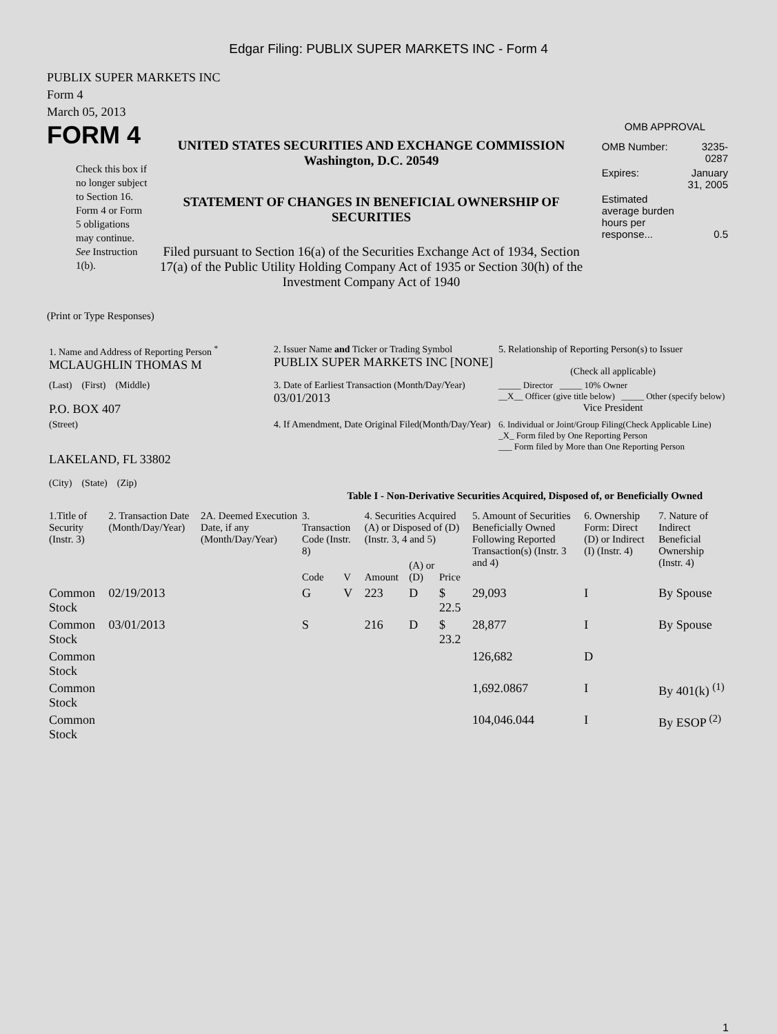Edgar Filing: PUBLIX SUPER MARKETS INC - Form 4
PUBLIX SUPER MARKETS INC
Form 4
March 05, 2013
FORM 4
Check this box if no longer subject to Section 16. Form 4 or Form 5 obligations may continue. See Instruction 1(b).
UNITED STATES SECURITIES AND EXCHANGE COMMISSION
Washington, D.C. 20549
STATEMENT OF CHANGES IN BENEFICIAL OWNERSHIP OF SECURITIES
Filed pursuant to Section 16(a) of the Securities Exchange Act of 1934, Section 17(a) of the Public Utility Holding Company Act of 1935 or Section 30(h) of the Investment Company Act of 1940
OMB APPROVAL
| OMB Number: | 3235-0287 |
| Expires: | January 31, 2005 |
| Estimated average burden hours per response... | 0.5 |
(Print or Type Responses)
| 1. Name and Address of Reporting Person <sup>*</sup> MCLAUGHLIN THOMAS M | 2. Issuer Name and Ticker or Trading Symbol PUBLIX SUPER MARKETS INC [NONE] | 5. Relationship of Reporting Person(s) to Issuer (Check all applicable) |
| (Last) (First) (Middle) P.O. BOX 407 | 3. Date of Earliest Transaction (Month/Day/Year) 03/01/2013 | _____ Director _____ 10% Owner __X__ Officer (give title below) _____ Other (specify below) Vice President |
| (Street) LAKELAND, FL 33802 (City) (State) (Zip) | 4. If Amendment, Date Original Filed(Month/Day/Year) | 6. Individual or Joint/Group Filing(Check Applicable Line) _X_ Form filed by One Reporting Person ___ Form filed by More than One Reporting Person |
Table I - Non-Derivative Securities Acquired, Disposed of, or Beneficially Owned
| 1.Title of Security (Instr. 3) | 2. Transaction Date (Month/Day/Year) | 2A. Deemed Execution Date, if any (Month/Day/Year) | 3. Transaction Code (Instr. 8) | | 4. Securities Acquired (A) or Disposed of (D) (Instr. 3, 4 and 5) | | | 5. Amount of Securities Beneficially Owned Following Reported Transaction(s) (Instr. 3 and 4) | 6. Ownership Form: Direct (D) or Indirect (I) (Instr. 4) | 7. Nature of Indirect Beneficial Ownership (Instr. 4) |
| --- | --- | --- | --- | --- | --- | --- | --- | --- | --- | --- |
| | | | Code | V | Amount | (A) or (D) | Price | | | |
| Common Stock | 02/19/2013 | | G | V | 223 | D | $ 22.5 | 29,093 | I | By Spouse |
| Common Stock | 03/01/2013 | | S | | 216 | D | $ 23.2 | 28,877 | I | By Spouse |
| Common Stock | | | | | | | | 126,682 | D | |
| Common Stock | | | | | | | | 1,692.0867 | I | By 401(k) <sup>(1)</sup> |
| Common Stock | | | | | | | | 104,046.044 | I | By ESOP <sup>(2)</sup> |
1